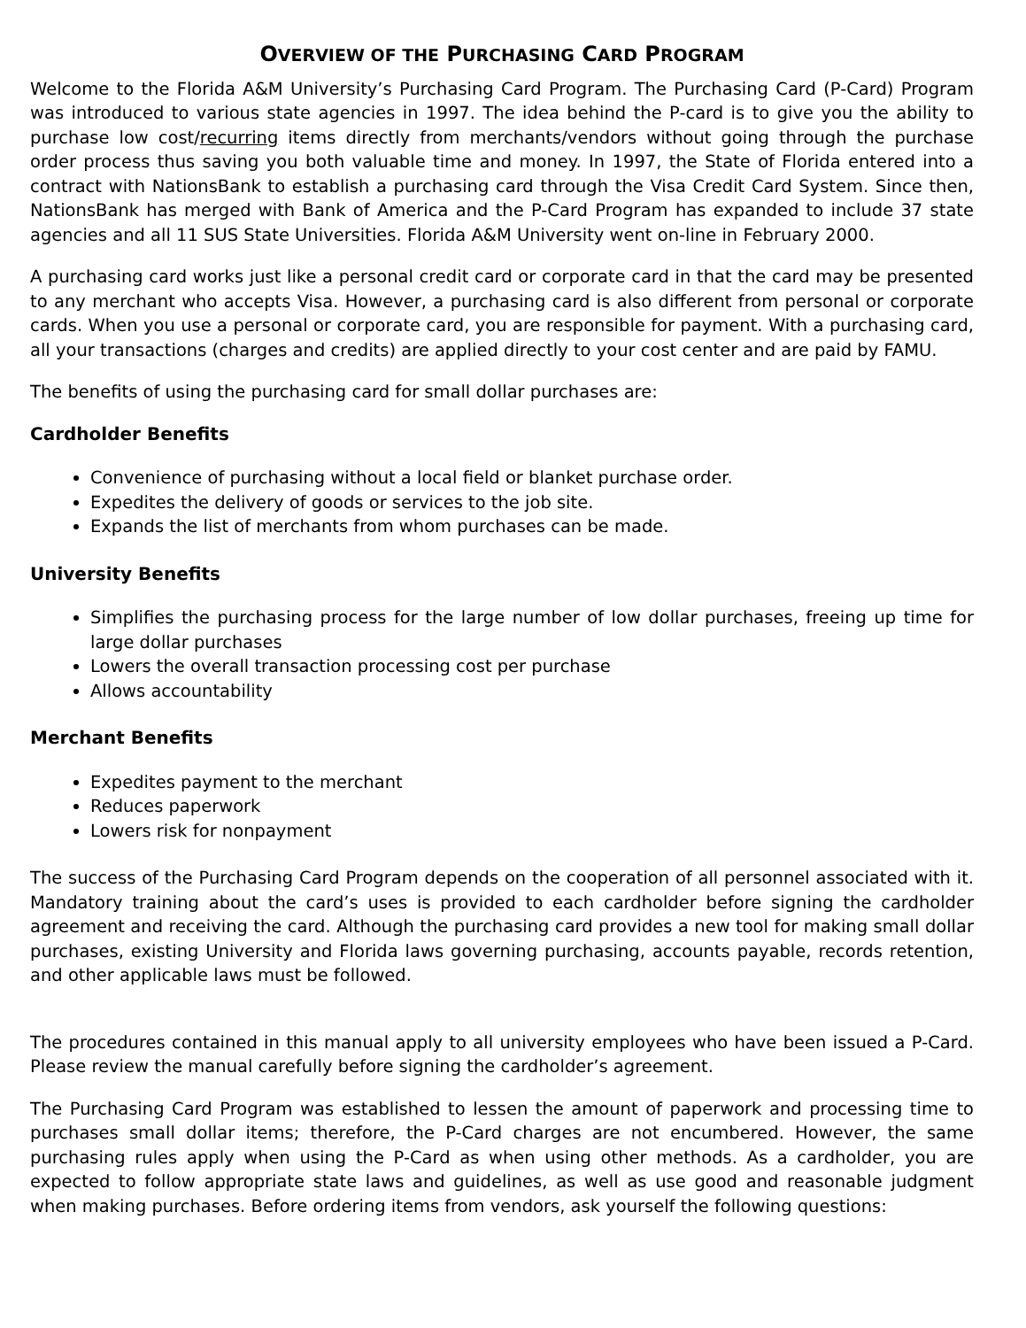OVERVIEW OF THE PURCHASING CARD PROGRAM
Welcome to the Florida A&M University’s Purchasing Card Program. The Purchasing Card (P-Card) Program was introduced to various state agencies in 1997. The idea behind the P-card is to give you the ability to purchase low cost/recurring items directly from merchants/vendors without going through the purchase order process thus saving you both valuable time and money. In 1997, the State of Florida entered into a contract with NationsBank to establish a purchasing card through the Visa Credit Card System. Since then, NationsBank has merged with Bank of America and the P-Card Program has expanded to include 37 state agencies and all 11 SUS State Universities. Florida A&M University went on-line in February 2000.
A purchasing card works just like a personal credit card or corporate card in that the card may be presented to any merchant who accepts Visa. However, a purchasing card is also different from personal or corporate cards. When you use a personal or corporate card, you are responsible for payment. With a purchasing card, all your transactions (charges and credits) are applied directly to your cost center and are paid by FAMU.
The benefits of using the purchasing card for small dollar purchases are:
Cardholder Benefits
Convenience of purchasing without a local field or blanket purchase order.
Expedites the delivery of goods or services to the job site.
Expands the list of merchants from whom purchases can be made.
University Benefits
Simplifies the purchasing process for the large number of low dollar purchases, freeing up time for large dollar purchases
Lowers the overall transaction processing cost per purchase
Allows accountability
Merchant Benefits
Expedites payment to the merchant
Reduces paperwork
Lowers risk for nonpayment
The success of the Purchasing Card Program depends on the cooperation of all personnel associated with it. Mandatory training about the card’s uses is provided to each cardholder before signing the cardholder agreement and receiving the card. Although the purchasing card provides a new tool for making small dollar purchases, existing University and Florida laws governing purchasing, accounts payable, records retention, and other applicable laws must be followed.
The procedures contained in this manual apply to all university employees who have been issued a P-Card. Please review the manual carefully before signing the cardholder’s agreement.
The Purchasing Card Program was established to lessen the amount of paperwork and processing time to purchases small dollar items; therefore, the P-Card charges are not encumbered. However, the same purchasing rules apply when using the P-Card as when using other methods. As a cardholder, you are expected to follow appropriate state laws and guidelines, as well as use good and reasonable judgment when making purchases. Before ordering items from vendors, ask yourself the following questions: